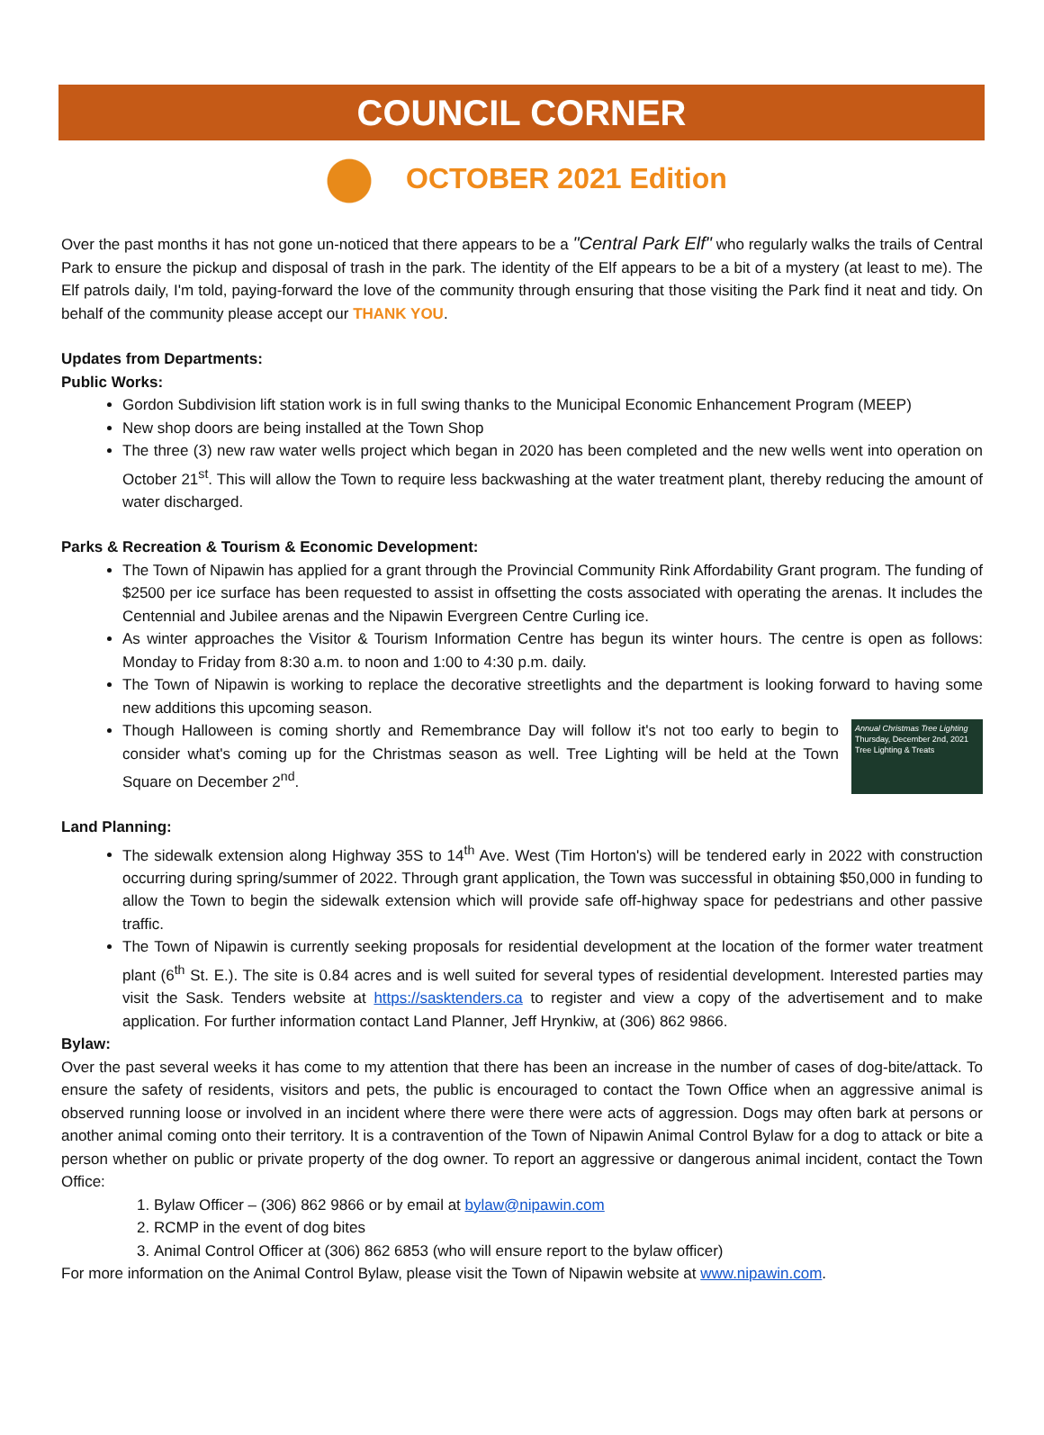COUNCIL CORNER
OCTOBER 2021 Edition
Over the past months it has not gone un-noticed that there appears to be a "Central Park Elf" who regularly walks the trails of Central Park to ensure the pickup and disposal of trash in the park. The identity of the Elf appears to be a bit of a mystery (at least to me). The Elf patrols daily, I'm told, paying-forward the love of the community through ensuring that those visiting the Park find it neat and tidy. On behalf of the community please accept our THANK YOU.
Updates from Departments:
Public Works:
Gordon Subdivision lift station work is in full swing thanks to the Municipal Economic Enhancement Program (MEEP)
New shop doors are being installed at the Town Shop
The three (3) new raw water wells project which began in 2020 has been completed and the new wells went into operation on October 21<sup>st</sup>. This will allow the Town to require less backwashing at the water treatment plant, thereby reducing the amount of water discharged.
Parks & Recreation & Tourism & Economic Development:
The Town of Nipawin has applied for a grant through the Provincial Community Rink Affordability Grant program. The funding of $2500 per ice surface has been requested to assist in offsetting the costs associated with operating the arenas. It includes the Centennial and Jubilee arenas and the Nipawin Evergreen Centre Curling ice.
As winter approaches the Visitor & Tourism Information Centre has begun its winter hours. The centre is open as follows: Monday to Friday from 8:30 a.m. to noon and 1:00 to 4:30 p.m. daily.
The Town of Nipawin is working to replace the decorative streetlights and the department is looking forward to having some new additions this upcoming season.
Annual Christmas Tree Lighting
Thursday, December 2nd, 2021
Tree Lighting & Treats
Though Halloween is coming shortly and Remembrance Day will follow it's not too early to begin to consider what's coming up for the Christmas season as well. Tree Lighting will be held at the Town Square on December 2<sup>nd</sup>.
Land Planning:
The sidewalk extension along Highway 35S to 14<sup>th</sup> Ave. West (Tim Horton's) will be tendered early in 2022 with construction occurring during spring/summer of 2022. Through grant application, the Town was successful in obtaining $50,000 in funding to allow the Town to begin the sidewalk extension which will provide safe off-highway space for pedestrians and other passive traffic.
The Town of Nipawin is currently seeking proposals for residential development at the location of the former water treatment plant (6<sup>th</sup> St. E.). The site is 0.84 acres and is well suited for several types of residential development. Interested parties may visit the Sask. Tenders website at https://sasktenders.ca to register and view a copy of the advertisement and to make application. For further information contact Land Planner, Jeff Hrynkiw, at (306) 862 9866.
Bylaw:
Over the past several weeks it has come to my attention that there has been an increase in the number of cases of dog-bite/attack. To ensure the safety of residents, visitors and pets, the public is encouraged to contact the Town Office when an aggressive animal is observed running loose or involved in an incident where there were there were acts of aggression. Dogs may often bark at persons or another animal coming onto their territory. It is a contravention of the Town of Nipawin Animal Control Bylaw for a dog to attack or bite a person whether on public or private property of the dog owner. To report an aggressive or dangerous animal incident, contact the Town Office:
1. Bylaw Officer – (306) 862 9866 or by email at bylaw@nipawin.com
2. RCMP in the event of dog bites
3. Animal Control Officer at (306) 862 6853 (who will ensure report to the bylaw officer)
For more information on the Animal Control Bylaw, please visit the Town of Nipawin website at www.nipawin.com.